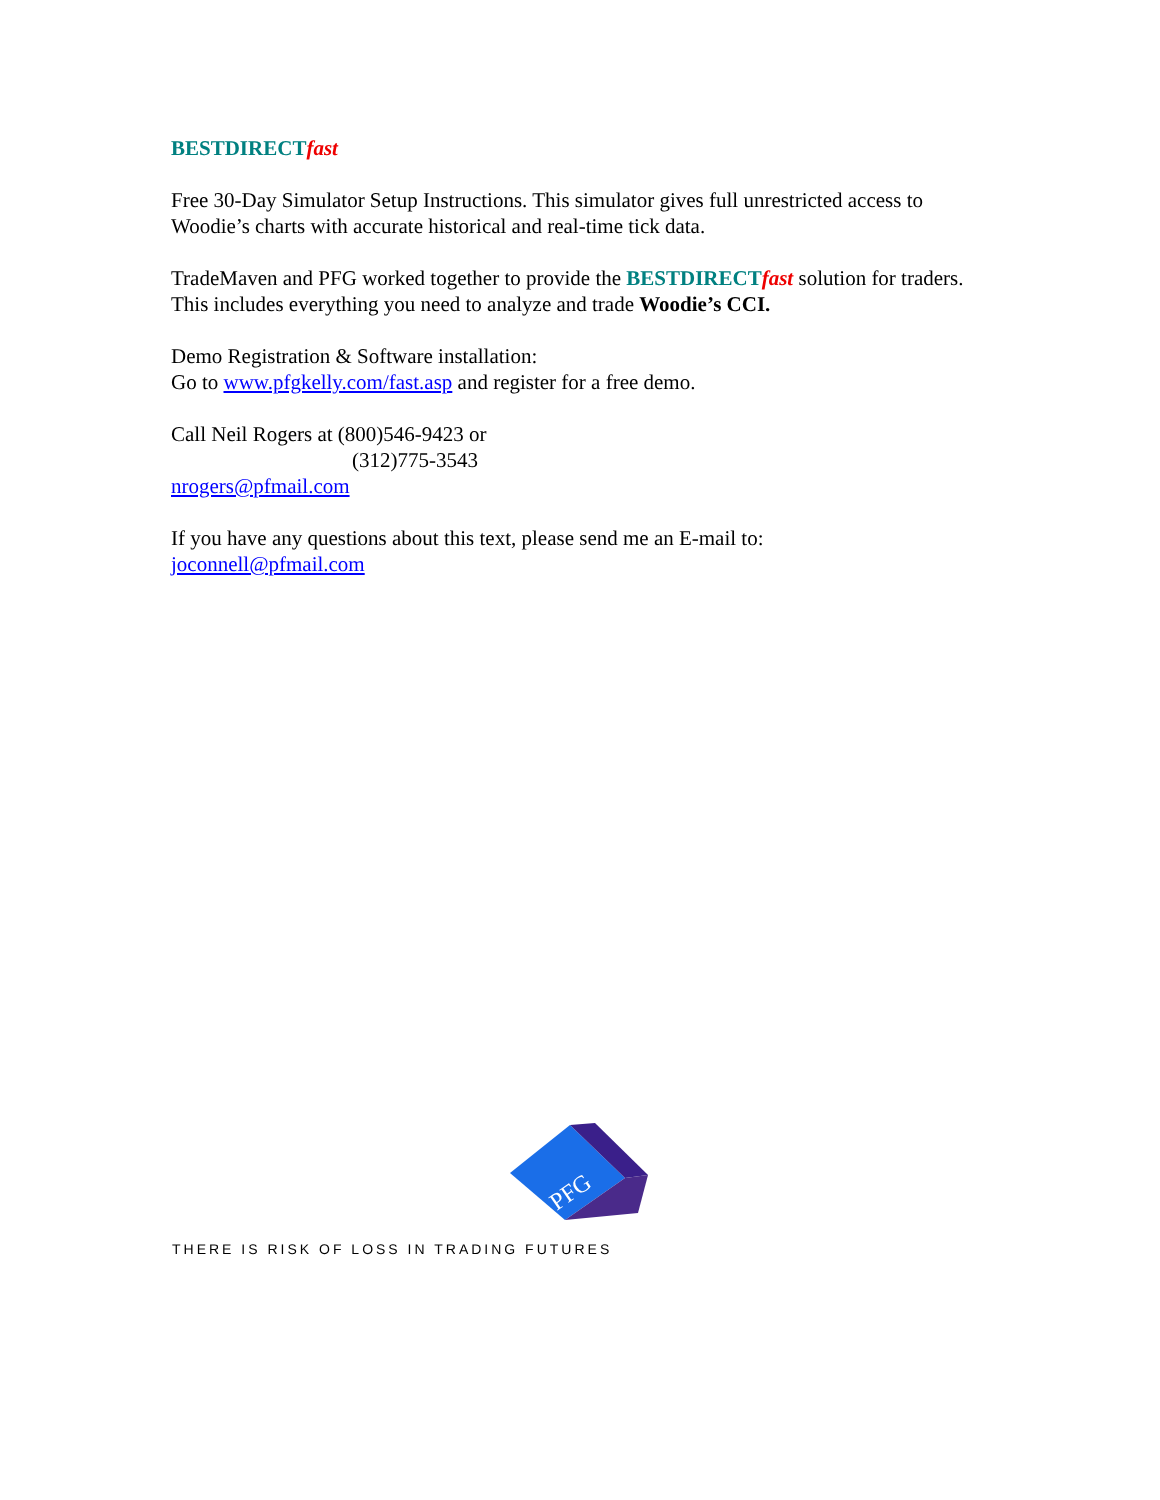BESTDIRECT fast
Free 30-Day Simulator Setup Instructions. This simulator gives full unrestricted access to Woodie’s charts with accurate historical and real-time tick data.
TradeMaven and PFG worked together to provide the BESTDIRECT fast solution for traders. This includes everything you need to analyze and trade Woodie’s CCI.
Demo Registration & Software installation:
Go to www.pfgkelly.com/fast.asp and register for a free demo.
Call Neil Rogers at (800)546-9423 or
(312)775-3543
nrogers@pfmail.com
If you have any questions about this text, please send me an E-mail to:
joconnell@pfmail.com
PFG
THERE IS RISK OF LOSS IN TRADING FUTURES